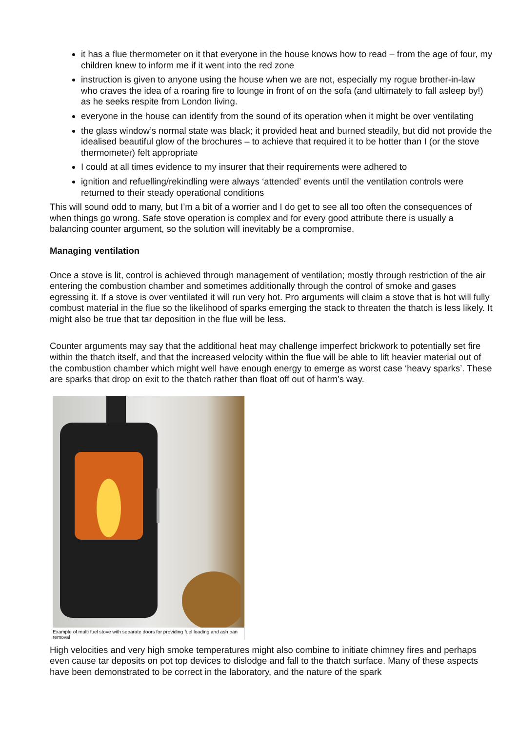it has a flue thermometer on it that everyone in the house knows how to read – from the age of four, my children knew to inform me if it went into the red zone
instruction is given to anyone using the house when we are not, especially my rogue brother-in-law who craves the idea of a roaring fire to lounge in front of on the sofa (and ultimately to fall asleep by!) as he seeks respite from London living.
everyone in the house can identify from the sound of its operation when it might be over ventilating
the glass window’s normal state was black; it provided heat and burned steadily, but did not provide the idealised beautiful glow of the brochures – to achieve that required it to be hotter than I (or the stove thermometer) felt appropriate
I could at all times evidence to my insurer that their requirements were adhered to
ignition and refuelling/rekindling were always ‘attended’ events until the ventilation controls were returned to their steady operational conditions
This will sound odd to many, but I’m a bit of a worrier and I do get to see all too often the consequences of when things go wrong. Safe stove operation is complex and for every good attribute there is usually a balancing counter argument, so the solution will inevitably be a compromise.
Managing ventilation
Once a stove is lit, control is achieved through management of ventilation; mostly through restriction of the air entering the combustion chamber and sometimes additionally through the control of smoke and gases egressing it. If a stove is over ventilated it will run very hot. Pro arguments will claim a stove that is hot will fully combust material in the flue so the likelihood of sparks emerging the stack to threaten the thatch is less likely. It might also be true that tar deposition in the flue will be less.
Counter arguments may say that the additional heat may challenge imperfect brickwork to potentially set fire within the thatch itself, and that the increased velocity within the flue will be able to lift heavier material out of the combustion chamber which might well have enough energy to emerge as worst case ‘heavy sparks’. These are sparks that drop on exit to the thatch rather than float off out of harm’s way.
Example of multi fuel stove with separate doors for providing fuel loading and ash pan removal
High velocities and very high smoke temperatures might also combine to initiate chimney fires and perhaps even cause tar deposits on pot top devices to dislodge and fall to the thatch surface. Many of these aspects have been demonstrated to be correct in the laboratory, and the nature of the spark